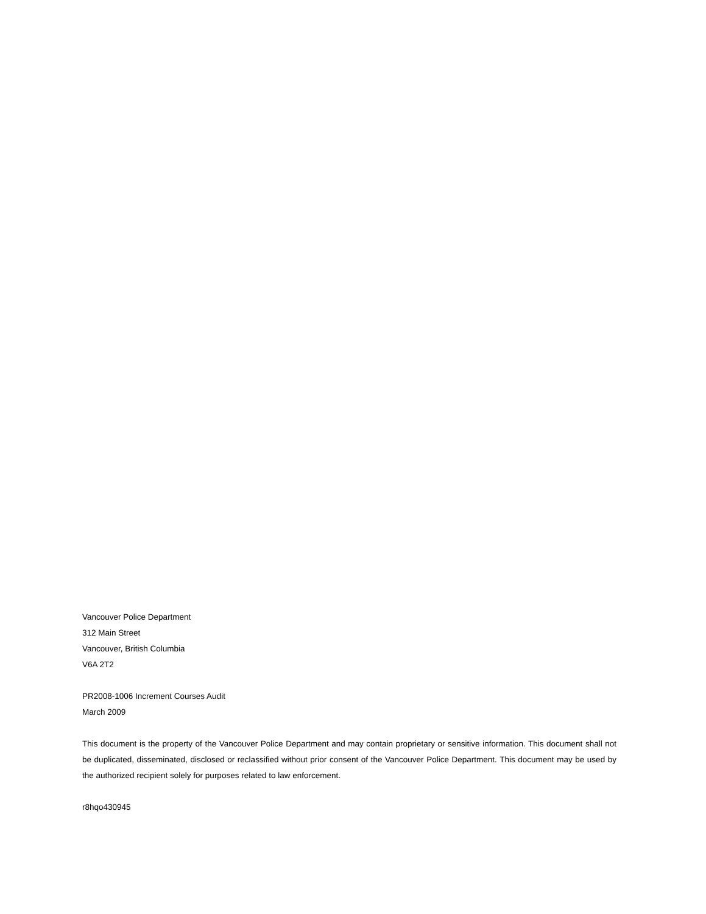Vancouver Police Department
312 Main Street
Vancouver, British Columbia
V6A 2T2
PR2008-1006 Increment Courses Audit
March 2009
This document is the property of the Vancouver Police Department and may contain proprietary or sensitive information. This document shall not be duplicated, disseminated, disclosed or reclassified without prior consent of the Vancouver Police Department. This document may be used by the authorized recipient solely for purposes related to law enforcement.
r8hqo430945